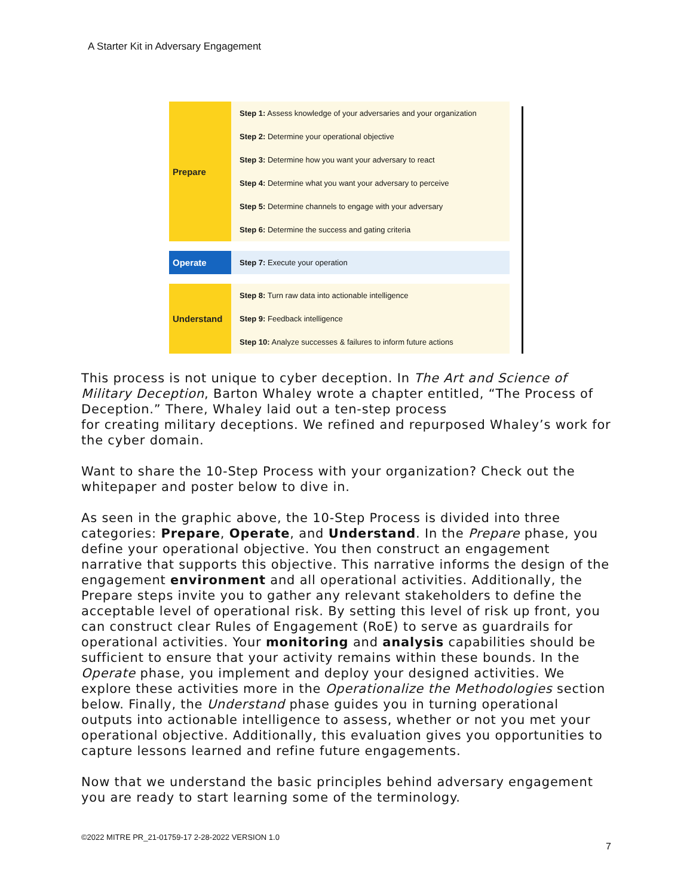A Starter Kit in Adversary Engagement
Prepare
Step 1: Assess knowledge of your adversaries and your organization
Step 2: Determine your operational objective
Step 3: Determine how you want your adversary to react
Step 4: Determine what you want your adversary to perceive
Step 5: Determine channels to engage with your adversary
Step 6: Determine the success and gating criteria
Operate
Step 7: Execute your operation
Understand
Step 8: Turn raw data into actionable intelligence
Step 9: Feedback intelligence
Step 10: Analyze successes & failures to inform future actions
This process is not unique to cyber deception. In The Art and Science of Military Deception, Barton Whaley wrote a chapter entitled, “The Process of Deception.” There, Whaley laid out a ten-step process
for creating military deceptions. We refined and repurposed Whaley’s work for the cyber domain.
Want to share the 10-Step Process with your organization? Check out the whitepaper and poster below to dive in.
As seen in the graphic above, the 10-Step Process is divided into three categories: Prepare, Operate, and Understand. In the Prepare phase, you define your operational objective. You then construct an engagement narrative that supports this objective. This narrative informs the design of the engagement environment and all operational activities. Additionally, the Prepare steps invite you to gather any relevant stakeholders to define the acceptable level of operational risk. By setting this level of risk up front, you can construct clear Rules of Engagement (RoE) to serve as guardrails for operational activities. Your monitoring and analysis capabilities should be sufficient to ensure that your activity remains within these bounds. In the Operate phase, you implement and deploy your designed activities. We explore these activities more in the Operationalize the Methodologies section below. Finally, the Understand phase guides you in turning operational outputs into actionable intelligence to assess, whether or not you met your operational objective. Additionally, this evaluation gives you opportunities to capture lessons learned and refine future engagements.
Now that we understand the basic principles behind adversary engagement you are ready to start learning some of the terminology.
©2022 MITRE PR_21-01759-17 2-28-2022 VERSION 1.0
7